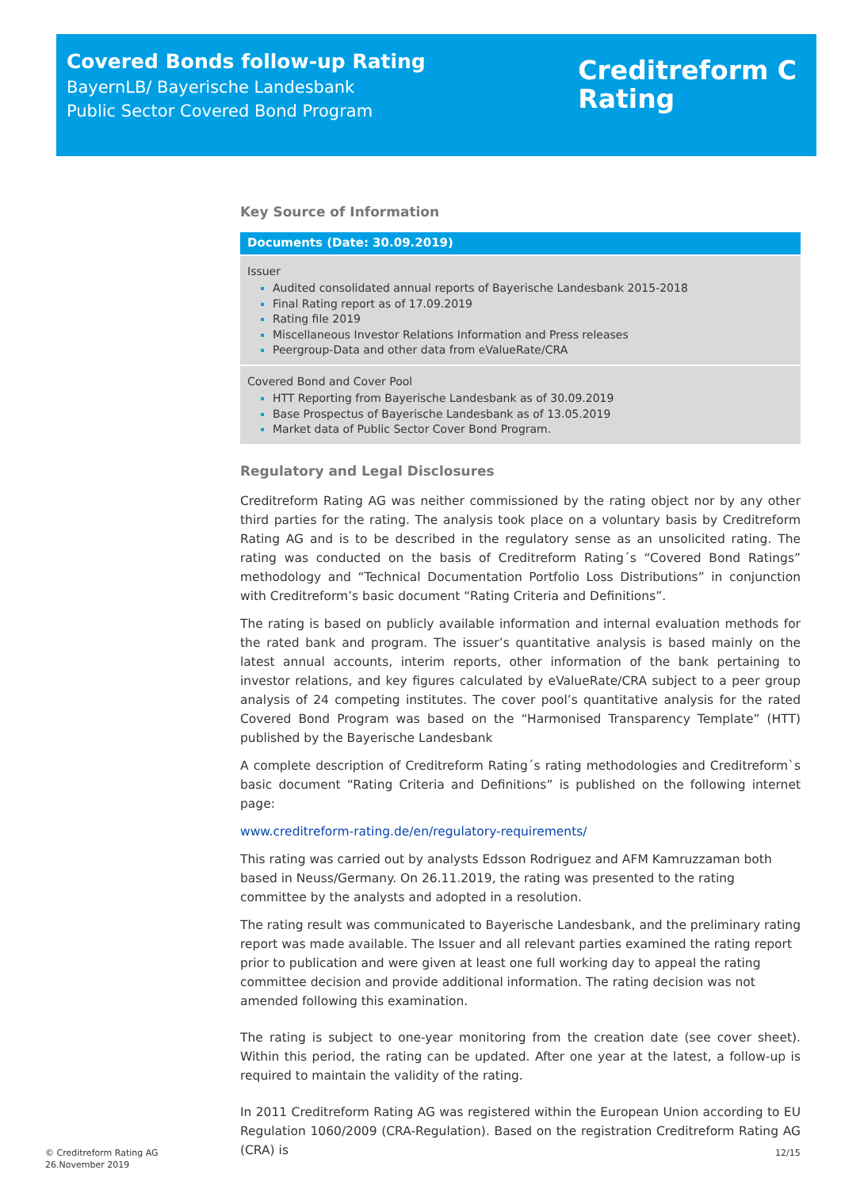Covered Bonds follow-up Rating
BayernLB/ Bayerische Landesbank
Public Sector Covered Bond Program
Creditreform C
Rating
Key Source of Information
| Documents (Date: 30.09.2019) |
| --- |
| Issuer Audited consolidated annual reports of Bayerische Landesbank 2015-2018 Final Rating report as of 17.09.2019 Rating file 2019 Miscellaneous Investor Relations Information and Press releases Peergroup-Data and other data from eValueRate/CRA |
| Covered Bond and Cover Pool HTT Reporting from Bayerische Landesbank as of 30.09.2019 Base Prospectus of Bayerische Landesbank as of 13.05.2019 Market data of Public Sector Cover Bond Program. |
Regulatory and Legal Disclosures
Creditreform Rating AG was neither commissioned by the rating object nor by any other third parties for the rating. The analysis took place on a voluntary basis by Creditreform Rating AG and is to be described in the regulatory sense as an unsolicited rating. The rating was conducted on the basis of Creditreform Rating´s “Covered Bond Ratings” methodology and “Technical Documentation Portfolio Loss Distributions” in conjunction with Creditreform’s basic document “Rating Criteria and Definitions”.
The rating is based on publicly available information and internal evaluation methods for the rated bank and program. The issuer’s quantitative analysis is based mainly on the latest annual accounts, interim reports, other information of the bank pertaining to investor relations, and key figures calculated by eValueRate/CRA subject to a peer group analysis of 24 competing institutes. The cover pool’s quantitative analysis for the rated Covered Bond Program was based on the “Harmonised Transparency Template” (HTT) published by the Bayerische Landesbank
A complete description of Creditreform Rating´s rating methodologies and Creditreform`s basic document “Rating Criteria and Definitions” is published on the following internet page:
www.creditreform-rating.de/en/regulatory-requirements/
This rating was carried out by analysts Edsson Rodriguez and AFM Kamruzzaman both based in Neuss/Germany. On 26.11.2019, the rating was presented to the rating committee by the analysts and adopted in a resolution.
The rating result was communicated to Bayerische Landesbank, and the preliminary rating report was made available. The Issuer and all relevant parties examined the rating report prior to publication and were given at least one full working day to appeal the rating committee decision and provide additional information. The rating decision was not amended following this examination.
The rating is subject to one-year monitoring from the creation date (see cover sheet). Within this period, the rating can be updated. After one year at the latest, a follow-up is required to maintain the validity of the rating.
In 2011 Creditreform Rating AG was registered within the European Union according to EU Regulation 1060/2009 (CRA-Regulation). Based on the registration Creditreform Rating AG (CRA) is
© Creditreform Rating AG
26.November 2019
12/15